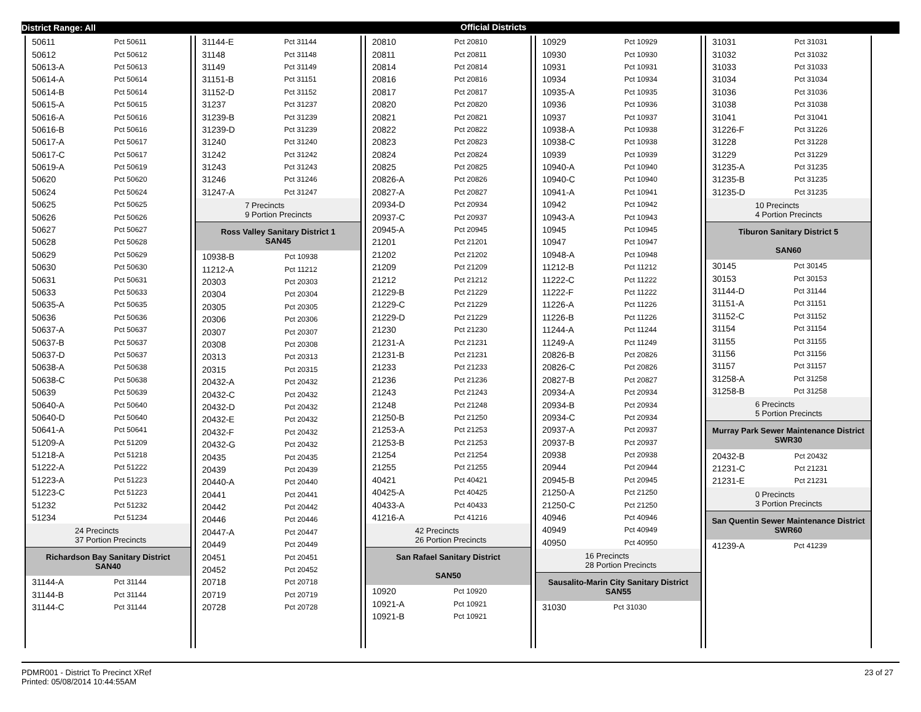District Range: All Official Districts
| 50611 | Pct 50611 |
| 50612 | Pct 50612 |
| 50613-A | Pct 50613 |
| 50614-A | Pct 50614 |
| 50614-B | Pct 50614 |
| 50615-A | Pct 50615 |
| 50616-A | Pct 50616 |
| 50616-B | Pct 50616 |
| 50617-A | Pct 50617 |
| 50617-C | Pct 50617 |
| 50619-A | Pct 50619 |
| 50620 | Pct 50620 |
| 50624 | Pct 50624 |
| 50625 | Pct 50625 |
| 50626 | Pct 50626 |
| 50627 | Pct 50627 |
| 50628 | Pct 50628 |
| 50629 | Pct 50629 |
| 50630 | Pct 50630 |
| 50631 | Pct 50631 |
| 50633 | Pct 50633 |
| 50635-A | Pct 50635 |
| 50636 | Pct 50636 |
| 50637-A | Pct 50637 |
| 50637-B | Pct 50637 |
| 50637-D | Pct 50637 |
| 50638-A | Pct 50638 |
| 50638-C | Pct 50638 |
| 50639 | Pct 50639 |
| 50640-A | Pct 50640 |
| 50640-D | Pct 50640 |
| 50641-A | Pct 50641 |
| 51209-A | Pct 51209 |
| 51218-A | Pct 51218 |
| 51222-A | Pct 51222 |
| 51223-A | Pct 51223 |
| 51223-C | Pct 51223 |
| 51232 | Pct 51232 |
| 51234 | Pct 51234 |
24 Precincts
37 Portion Precincts
Richardson Bay Sanitary District
SAN40
| 31144-A | Pct 31144 |
| 31144-B | Pct 31144 |
| 31144-C | Pct 31144 |
| 31144-E | Pct 31144 |
| 31148 | Pct 31148 |
| 31149 | Pct 31149 |
| 31151-B | Pct 31151 |
| 31152-D | Pct 31152 |
| 31237 | Pct 31237 |
| 31239-B | Pct 31239 |
| 31239-D | Pct 31239 |
| 31240 | Pct 31240 |
| 31242 | Pct 31242 |
| 31243 | Pct 31243 |
| 31246 | Pct 31246 |
| 31247-A | Pct 31247 |
7 Precincts
9 Portion Precincts
Ross Valley Sanitary District 1
SAN45
| 10938-B | Pct 10938 |
| 11212-A | Pct 11212 |
| 20303 | Pct 20303 |
| 20304 | Pct 20304 |
| 20305 | Pct 20305 |
| 20306 | Pct 20306 |
| 20307 | Pct 20307 |
| 20308 | Pct 20308 |
| 20313 | Pct 20313 |
| 20315 | Pct 20315 |
| 20432-A | Pct 20432 |
| 20432-C | Pct 20432 |
| 20432-D | Pct 20432 |
| 20432-E | Pct 20432 |
| 20432-F | Pct 20432 |
| 20432-G | Pct 20432 |
| 20435 | Pct 20435 |
| 20439 | Pct 20439 |
| 20440-A | Pct 20440 |
| 20441 | Pct 20441 |
| 20442 | Pct 20442 |
| 20446 | Pct 20446 |
| 20447-A | Pct 20447 |
| 20449 | Pct 20449 |
| 20451 | Pct 20451 |
| 20452 | Pct 20452 |
| 20718 | Pct 20718 |
| 20719 | Pct 20719 |
| 20728 | Pct 20728 |
| 20810 | Pct 20810 |
| 20811 | Pct 20811 |
| 20814 | Pct 20814 |
| 20816 | Pct 20816 |
| 20817 | Pct 20817 |
| 20820 | Pct 20820 |
| 20821 | Pct 20821 |
| 20822 | Pct 20822 |
| 20823 | Pct 20823 |
| 20824 | Pct 20824 |
| 20825 | Pct 20825 |
| 20826-A | Pct 20826 |
| 20827-A | Pct 20827 |
| 20934-D | Pct 20934 |
| 20937-C | Pct 20937 |
| 20945-A | Pct 20945 |
| 21201 | Pct 21201 |
| 21202 | Pct 21202 |
| 21209 | Pct 21209 |
| 21212 | Pct 21212 |
| 21229-B | Pct 21229 |
| 21229-C | Pct 21229 |
| 21229-D | Pct 21229 |
| 21230 | Pct 21230 |
| 21231-A | Pct 21231 |
| 21231-B | Pct 21231 |
| 21233 | Pct 21233 |
| 21236 | Pct 21236 |
| 21243 | Pct 21243 |
| 21248 | Pct 21248 |
| 21250-B | Pct 21250 |
| 21253-A | Pct 21253 |
| 21253-B | Pct 21253 |
| 21254 | Pct 21254 |
| 21255 | Pct 21255 |
| 40421 | Pct 40421 |
| 40425-A | Pct 40425 |
| 40433-A | Pct 40433 |
| 41216-A | Pct 41216 |
42 Precincts
26 Portion Precincts
San Rafael Sanitary District
SAN50
| 10920 | Pct 10920 |
| 10921-A | Pct 10921 |
| 10921-B | Pct 10921 |
| 10929 | Pct 10929 |
| 10930 | Pct 10930 |
| 10931 | Pct 10931 |
| 10934 | Pct 10934 |
| 10935-A | Pct 10935 |
| 10936 | Pct 10936 |
| 10937 | Pct 10937 |
| 10938-A | Pct 10938 |
| 10938-C | Pct 10938 |
| 10939 | Pct 10939 |
| 10940-A | Pct 10940 |
| 10940-C | Pct 10940 |
| 10941-A | Pct 10941 |
| 10942 | Pct 10942 |
| 10943-A | Pct 10943 |
| 10945 | Pct 10945 |
| 10947 | Pct 10947 |
| 10948-A | Pct 10948 |
| 11212-B | Pct 11212 |
| 11222-C | Pct 11222 |
| 11222-F | Pct 11222 |
| 11226-A | Pct 11226 |
| 11226-B | Pct 11226 |
| 11244-A | Pct 11244 |
| 11249-A | Pct 11249 |
| 20826-B | Pct 20826 |
| 20826-C | Pct 20826 |
| 20827-B | Pct 20827 |
| 20934-A | Pct 20934 |
| 20934-B | Pct 20934 |
| 20934-C | Pct 20934 |
| 20937-A | Pct 20937 |
| 20937-B | Pct 20937 |
| 20938 | Pct 20938 |
| 20944 | Pct 20944 |
| 20945-B | Pct 20945 |
| 21250-A | Pct 21250 |
| 21250-C | Pct 21250 |
| 40946 | Pct 40946 |
| 40949 | Pct 40949 |
| 40950 | Pct 40950 |
16 Precincts
28 Portion Precincts
Sausalito-Marin City Sanitary District
SAN55
| 31030 | Pct 31030 |
| 31031 | Pct 31031 |
| 31032 | Pct 31032 |
| 31033 | Pct 31033 |
| 31034 | Pct 31034 |
| 31036 | Pct 31036 |
| 31038 | Pct 31038 |
| 31041 | Pct 31041 |
| 31226-F | Pct 31226 |
| 31228 | Pct 31228 |
| 31229 | Pct 31229 |
| 31235-A | Pct 31235 |
| 31235-B | Pct 31235 |
| 31235-D | Pct 31235 |
10 Precincts
4 Portion Precincts
Tiburon Sanitary District 5
SAN60
| 30145 | Pct 30145 |
| 30153 | Pct 30153 |
| 31144-D | Pct 31144 |
| 31151-A | Pct 31151 |
| 31152-C | Pct 31152 |
| 31154 | Pct 31154 |
| 31155 | Pct 31155 |
| 31156 | Pct 31156 |
| 31157 | Pct 31157 |
| 31258-A | Pct 31258 |
| 31258-B | Pct 31258 |
6 Precincts
5 Portion Precincts
Murray Park Sewer Maintenance District
SWR30
| 20432-B | Pct 20432 |
| 21231-C | Pct 21231 |
| 21231-E | Pct 21231 |
0 Precincts
3 Portion Precincts
San Quentin Sewer Maintenance District
SWR60
| 41239-A | Pct 41239 |
PDMR001 - District To Precinct XRef
Printed: 05/08/2014 10:44:55AM
23 of 27